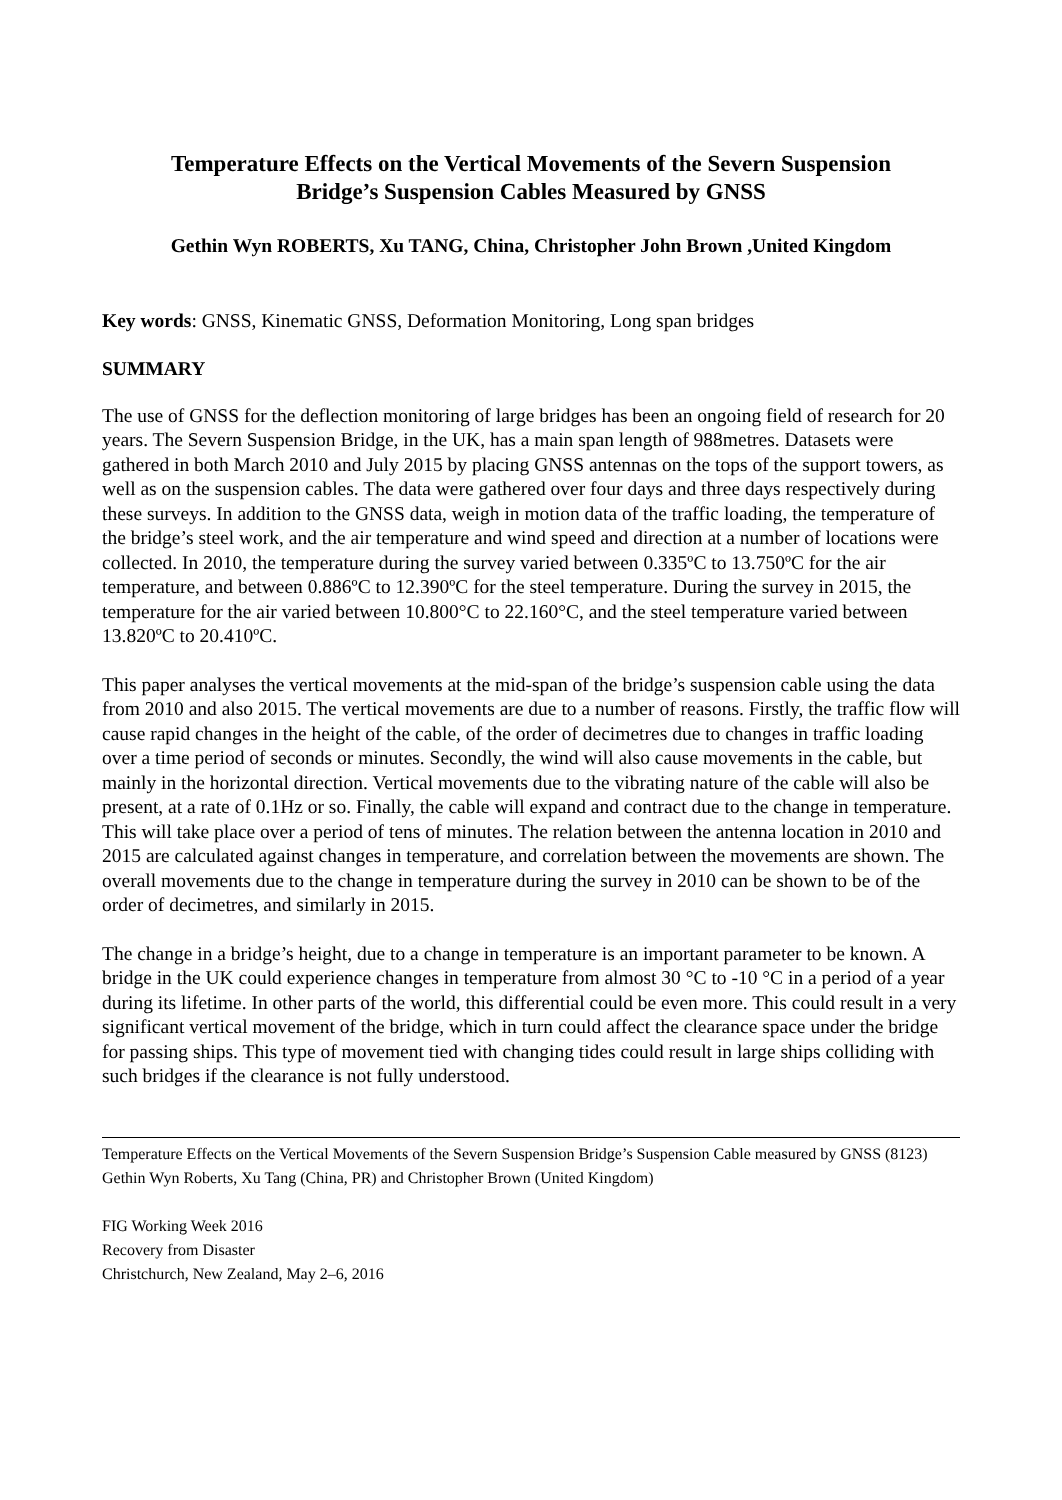Temperature Effects on the Vertical Movements of the Severn Suspension
Bridge’s Suspension Cables Measured by GNSS
Gethin Wyn ROBERTS, Xu TANG, China, Christopher John Brown ,United Kingdom
Key words: GNSS, Kinematic GNSS, Deformation Monitoring, Long span bridges
SUMMARY
The use of GNSS for the deflection monitoring of large bridges has been an ongoing field of research for 20 years. The Severn Suspension Bridge, in the UK, has a main span length of 988metres. Datasets were gathered in both March 2010 and July 2015 by placing GNSS antennas on the tops of the support towers, as well as on the suspension cables. The data were gathered over four days and three days respectively during these surveys. In addition to the GNSS data, weigh in motion data of the traffic loading, the temperature of the bridge’s steel work, and the air temperature and wind speed and direction at a number of locations were collected. In 2010, the temperature during the survey varied between 0.335ºC to 13.750ºC for the air temperature, and between 0.886ºC to 12.390ºC for the steel temperature. During the survey in 2015, the temperature for the air varied between 10.800°C to 22.160°C, and the steel temperature varied between 13.820ºC to 20.410ºC.
This paper analyses the vertical movements at the mid-span of the bridge’s suspension cable using the data from 2010 and also 2015. The vertical movements are due to a number of reasons. Firstly, the traffic flow will cause rapid changes in the height of the cable, of the order of decimetres due to changes in traffic loading over a time period of seconds or minutes. Secondly, the wind will also cause movements in the cable, but mainly in the horizontal direction. Vertical movements due to the vibrating nature of the cable will also be present, at a rate of 0.1Hz or so. Finally, the cable will expand and contract due to the change in temperature. This will take place over a period of tens of minutes. The relation between the antenna location in 2010 and 2015 are calculated against changes in temperature, and correlation between the movements are shown. The overall movements due to the change in temperature during the survey in 2010 can be shown to be of the order of decimetres, and similarly in 2015.
The change in a bridge’s height, due to a change in temperature is an important parameter to be known. A bridge in the UK could experience changes in temperature from almost 30 °C to -10 °C in a period of a year during its lifetime. In other parts of the world, this differential could be even more. This could result in a very significant vertical movement of the bridge, which in turn could affect the clearance space under the bridge for passing ships. This type of movement tied with changing tides could result in large ships colliding with such bridges if the clearance is not fully understood.
Temperature Effects on the Vertical Movements of the Severn Suspension Bridge’s Suspension Cable measured by GNSS (8123)
Gethin Wyn Roberts, Xu Tang (China, PR) and Christopher Brown (United Kingdom)
FIG Working Week 2016
Recovery from Disaster
Christchurch, New Zealand, May 2–6, 2016